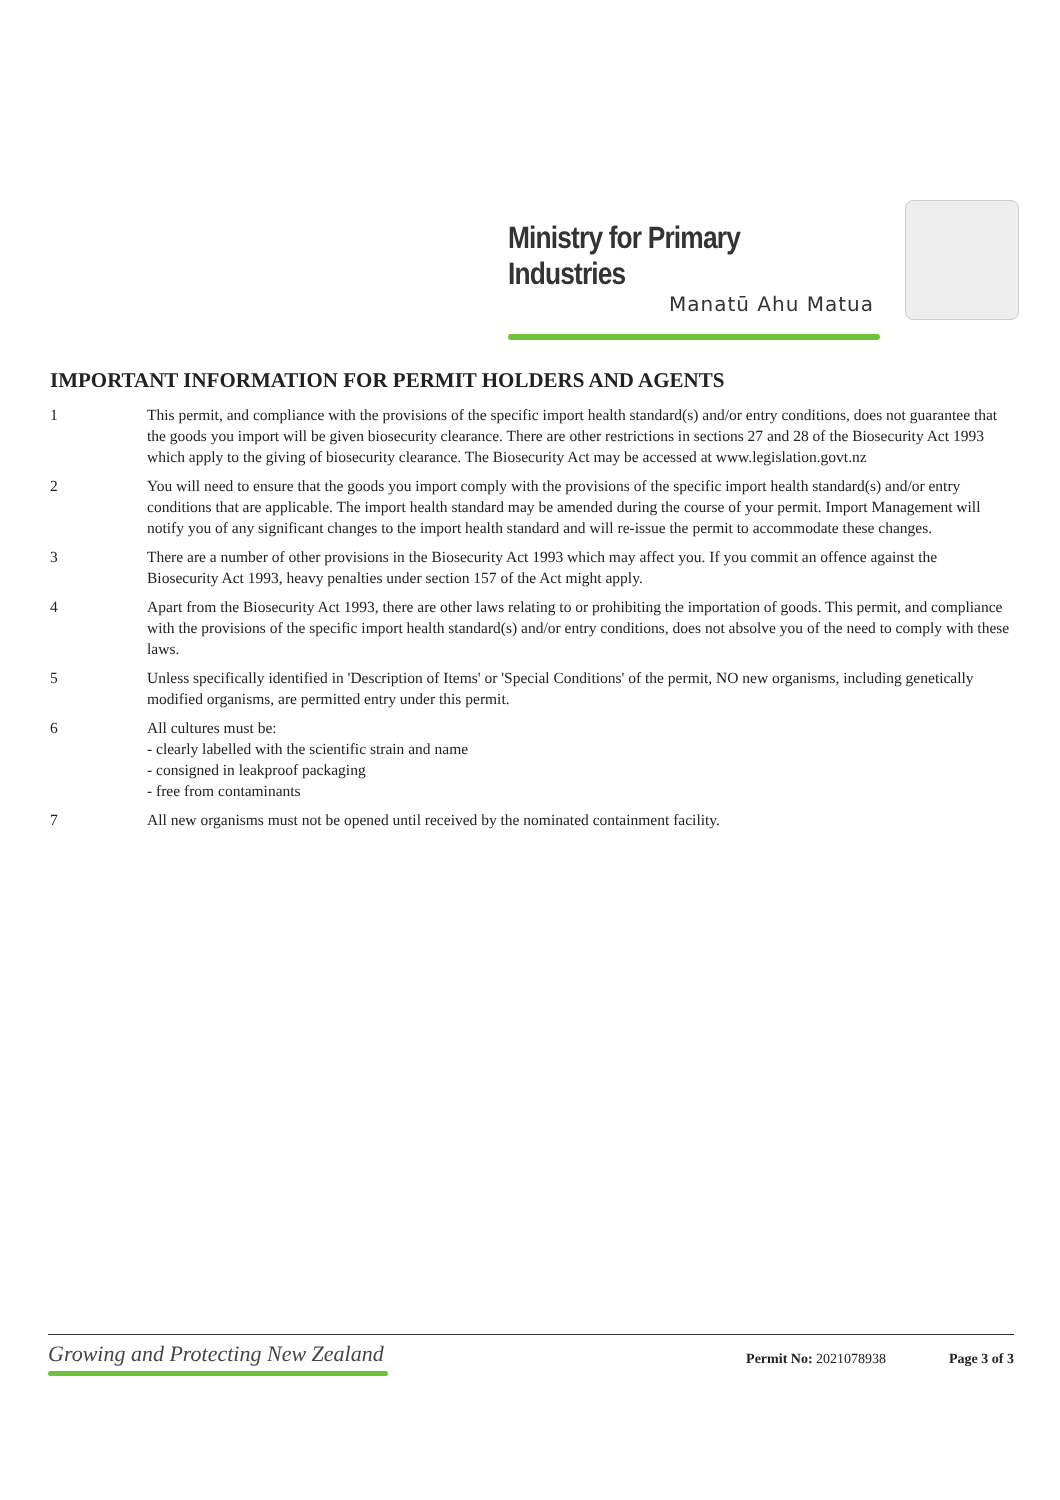Ministry for Primary Industries
Manatū Ahu Matua
IMPORTANT INFORMATION FOR PERMIT HOLDERS AND AGENTS
1 This permit, and compliance with the provisions of the specific import health standard(s) and/or entry conditions, does not guarantee that the goods you import will be given biosecurity clearance. There are other restrictions in sections 27 and 28 of the Biosecurity Act 1993 which apply to the giving of biosecurity clearance. The Biosecurity Act may be accessed at www.legislation.govt.nz
2 You will need to ensure that the goods you import comply with the provisions of the specific import health standard(s) and/or entry conditions that are applicable. The import health standard may be amended during the course of your permit. Import Management will notify you of any significant changes to the import health standard and will re-issue the permit to accommodate these changes.
3 There are a number of other provisions in the Biosecurity Act 1993 which may affect you. If you commit an offence against the Biosecurity Act 1993, heavy penalties under section 157 of the Act might apply.
4 Apart from the Biosecurity Act 1993, there are other laws relating to or prohibiting the importation of goods. This permit, and compliance with the provisions of the specific import health standard(s) and/or entry conditions, does not absolve you of the need to comply with these laws.
5 Unless specifically identified in 'Description of Items' or 'Special Conditions' of the permit, NO new organisms, including genetically modified organisms, are permitted entry under this permit.
6 All cultures must be:
- clearly labelled with the scientific strain and name
- consigned in leakproof packaging
- free from contaminants
7 All new organisms must not be opened until received by the nominated containment facility.
Growing and Protecting New Zealand
Permit No: 2021078938 Page 3 of 3